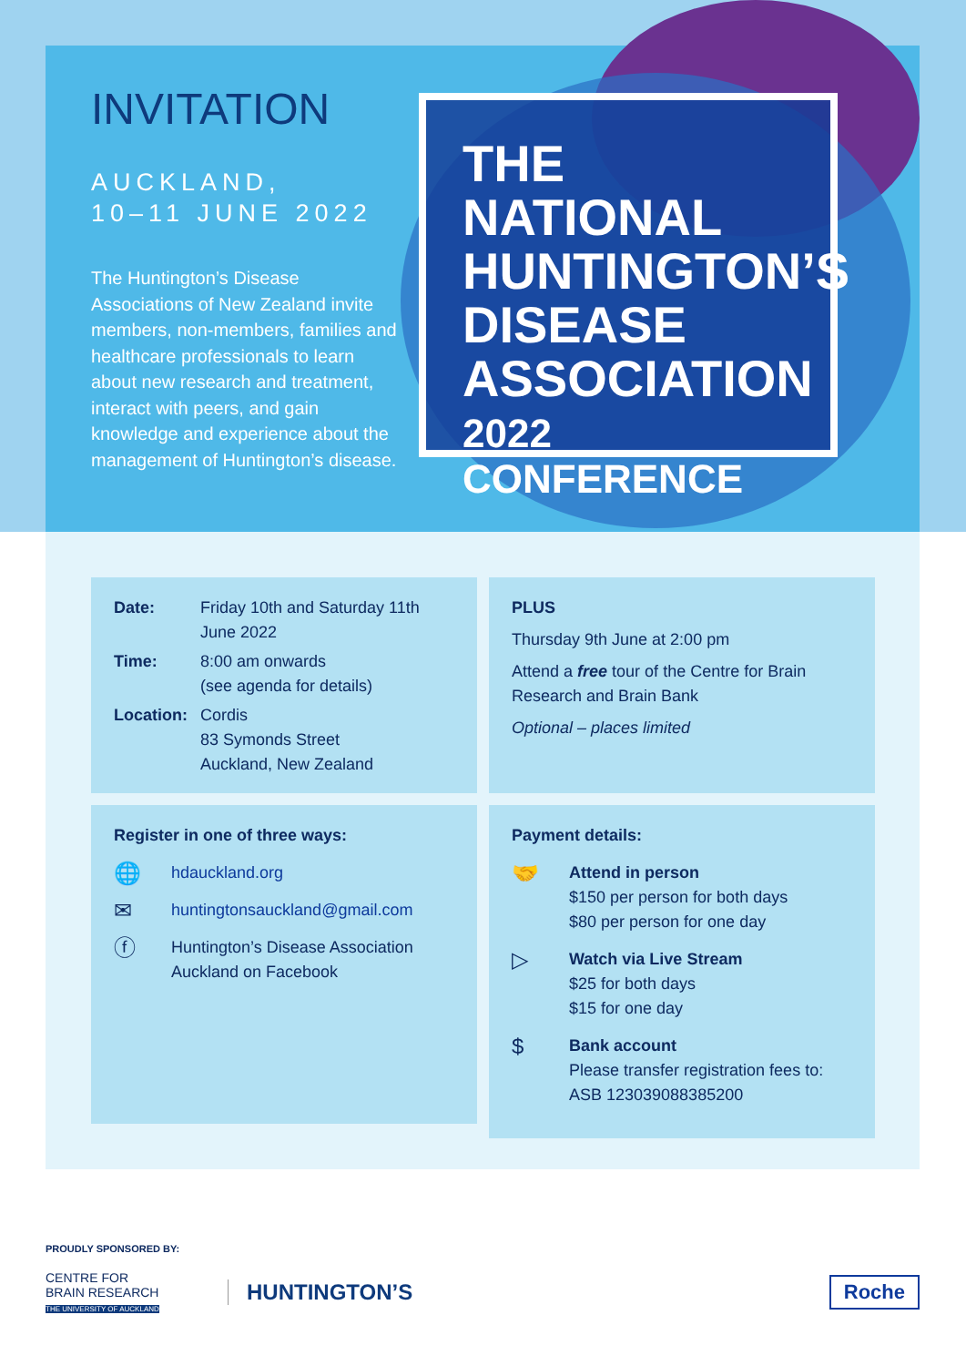INVITATION
AUCKLAND,
10–11 JUNE 2022
The Huntington’s Disease Associations of New Zealand invite members, non-members, families and healthcare professionals to learn about new research and treatment, interact with peers, and gain knowledge and experience about the management of Huntington’s disease.
THE NATIONAL HUNTINGTON’S DISEASE ASSOCIATION
2022 CONFERENCE
Date: Friday 10th and Saturday 11th June 2022
Time: 8:00 am onwards
(see agenda for details)
Location: Cordis
83 Symonds Street
Auckland, New Zealand
PLUS
Thursday 9th June at 2:00 pm
Attend a free tour of the Centre for Brain Research and Brain Bank
Optional – places limited
Register in one of three ways:
🌐 hdauckland.org
✉ huntingtonsauckland@gmail.com
ⓕ Huntington’s Disease Association Auckland on Facebook
Payment details:
🤝 Attend in person
$150 per person for both days
$80 per person for one day
▷ Watch via Live Stream
$25 for both days
$15 for one day
$ Bank account
Please transfer registration fees to:
ASB 123039088385200
PROUDLY SPONSORED BY:
CENTRE FOR
BRAIN RESEARCH
THE UNIVERSITY OF AUCKLAND
HUNTINGTON’S
Roche